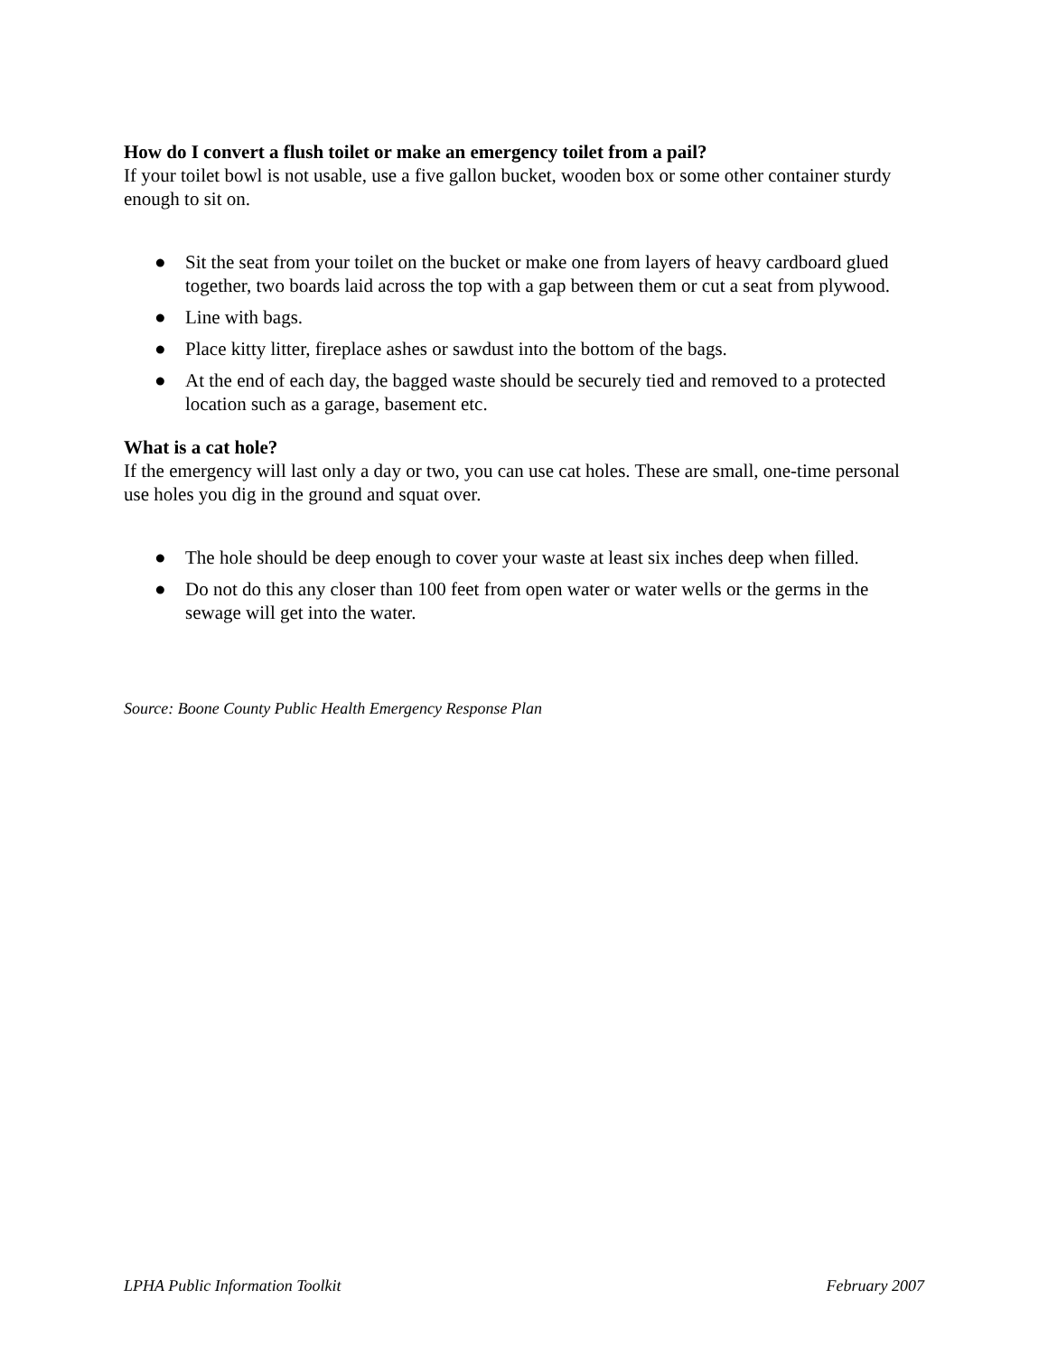How do I convert a flush toilet or make an emergency toilet from a pail?
If your toilet bowl is not usable, use a five gallon bucket, wooden box or some other container sturdy enough to sit on.
● Sit the seat from your toilet on the bucket or make one from layers of heavy cardboard glued together, two boards laid across the top with a gap between them or cut a seat from plywood.
● Line with bags.
● Place kitty litter, fireplace ashes or sawdust into the bottom of the bags.
● At the end of each day, the bagged waste should be securely tied and removed to a protected location such as a garage, basement etc.
What is a cat hole?
If the emergency will last only a day or two, you can use cat holes. These are small, one-time personal use holes you dig in the ground and squat over.
● The hole should be deep enough to cover your waste at least six inches deep when filled.
● Do not do this any closer than 100 feet from open water or water wells or the germs in the sewage will get into the water.
Source: Boone County Public Health Emergency Response Plan
LPHA Public Information Toolkit February 2007